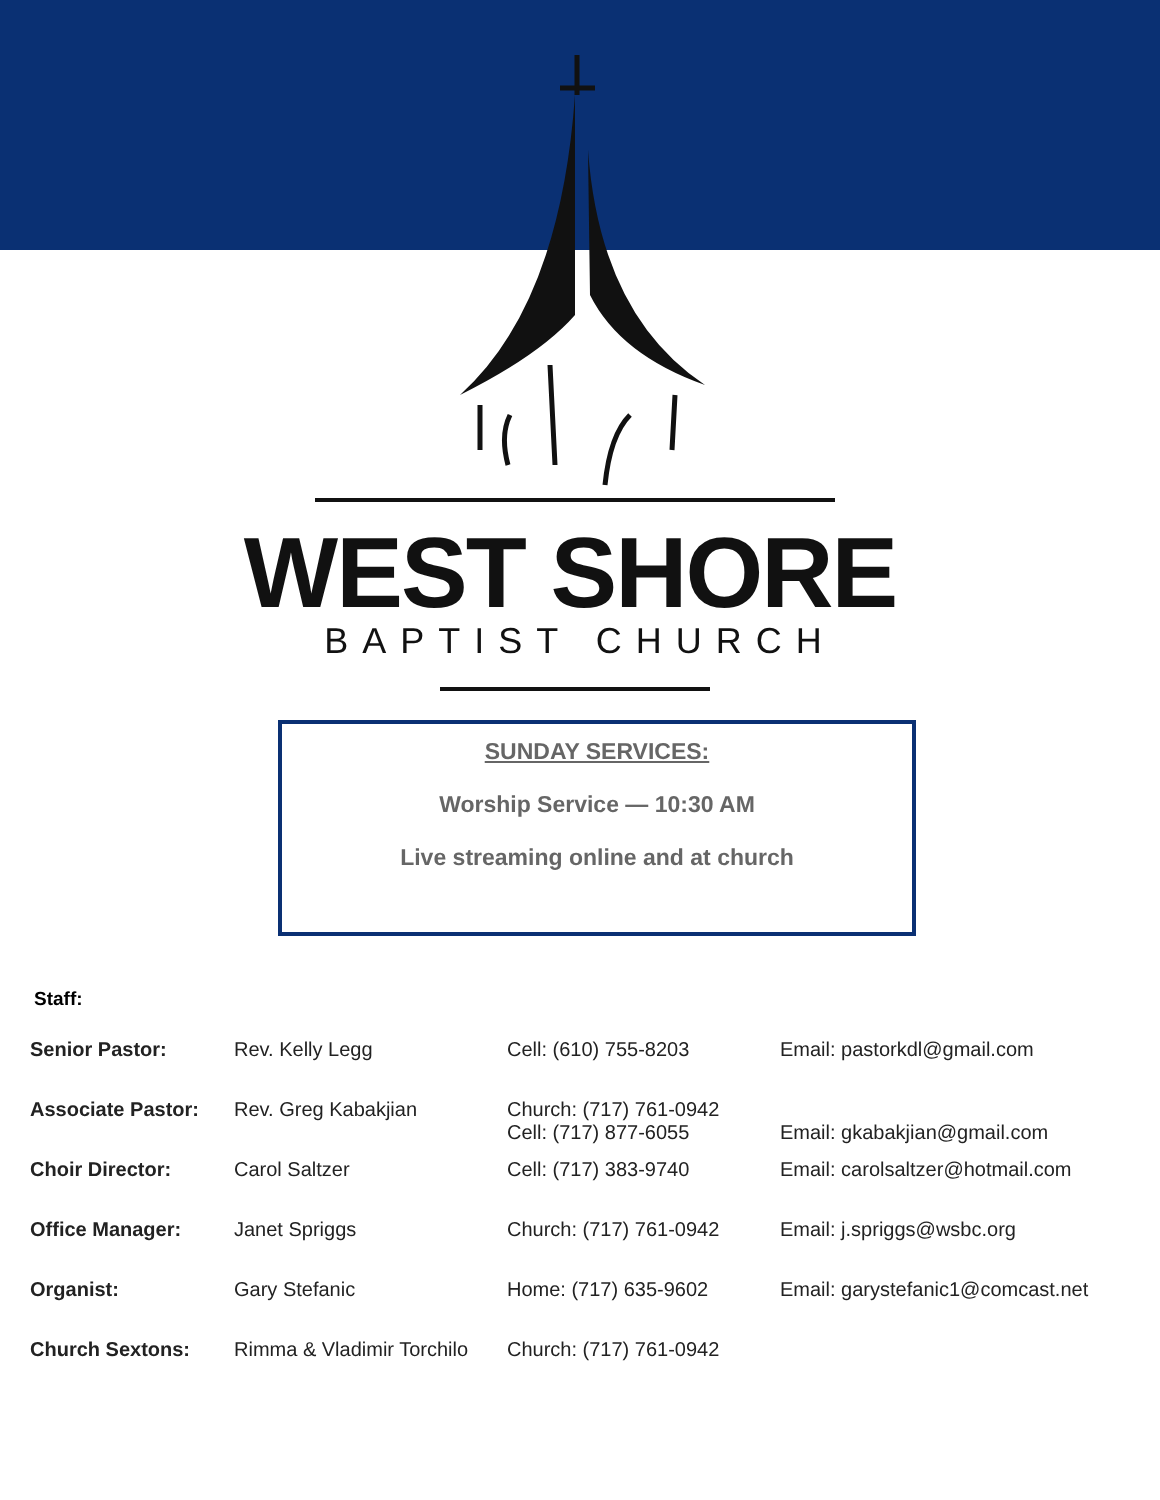WEST SHORE
BAPTIST CHURCH
SUNDAY SERVICES:
Worship Service — 10:30 AM
Live streaming online and at church
Staff:
| Senior Pastor: | Rev. Kelly Legg | Cell: (610) 755-8203 | Email: pastorkdl@gmail.com |
| Associate Pastor: | Rev. Greg Kabakjian | Church: (717) 761-0942 Cell: (717) 877-6055 | Email: gkabakjian@gmail.com |
| Choir Director: | Carol Saltzer | Cell: (717) 383-9740 | Email: carolsaltzer@hotmail.com |
| Office Manager: | Janet Spriggs | Church: (717) 761-0942 | Email: j.spriggs@wsbc.org |
| Organist: | Gary Stefanic | Home: (717) 635-9602 | Email: garystefanic1@comcast.net |
| Church Sextons: | Rimma & Vladimir Torchilo | Church: (717) 761-0942 | |